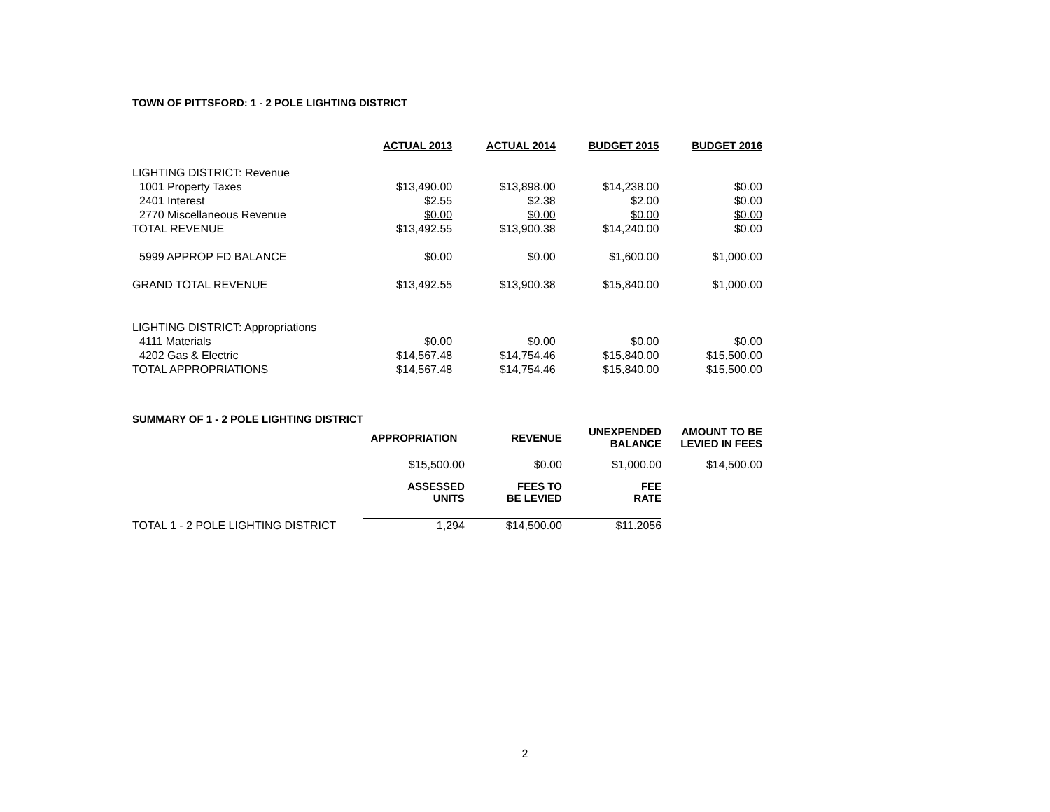TOWN OF PITTSFORD: 1 - 2 POLE LIGHTING DISTRICT
| | ACTUAL 2013 | ACTUAL 2014 | BUDGET 2015 | BUDGET 2016 |
| LIGHTING DISTRICT: Revenue | | | | |
| 1001 Property Taxes | $13,490.00 | $13,898.00 | $14,238.00 | $0.00 |
| 2401 Interest | $2.55 | $2.38 | $2.00 | $0.00 |
| 2770 Miscellaneous Revenue | $0.00 | $0.00 | $0.00 | $0.00 |
| TOTAL REVENUE | $13,492.55 | $13,900.38 | $14,240.00 | $0.00 |
| 5999 APPROP FD BALANCE | $0.00 | $0.00 | $1,600.00 | $1,000.00 |
| GRAND TOTAL REVENUE | $13,492.55 | $13,900.38 | $15,840.00 | $1,000.00 |
| LIGHTING DISTRICT: Appropriations | | | | |
| 4111 Materials | $0.00 | $0.00 | $0.00 | $0.00 |
| 4202 Gas & Electric | $14,567.48 | $14,754.46 | $15,840.00 | $15,500.00 |
| TOTAL APPROPRIATIONS | $14,567.48 | $14,754.46 | $15,840.00 | $15,500.00 |
| SUMMARY OF 1 - 2 POLE LIGHTING DISTRICT | | | | |
| | APPROPRIATION | REVENUE | UNEXPENDED BALANCE | AMOUNT TO BE LEVIED IN FEES |
| | $15,500.00 | $0.00 | $1,000.00 | $14,500.00 |
| | ASSESSED UNITS | FEES TO BE LEVIED | FEE RATE | |
| TOTAL 1 - 2 POLE LIGHTING DISTRICT | 1,294 | $14,500.00 | $11.2056 | |
2